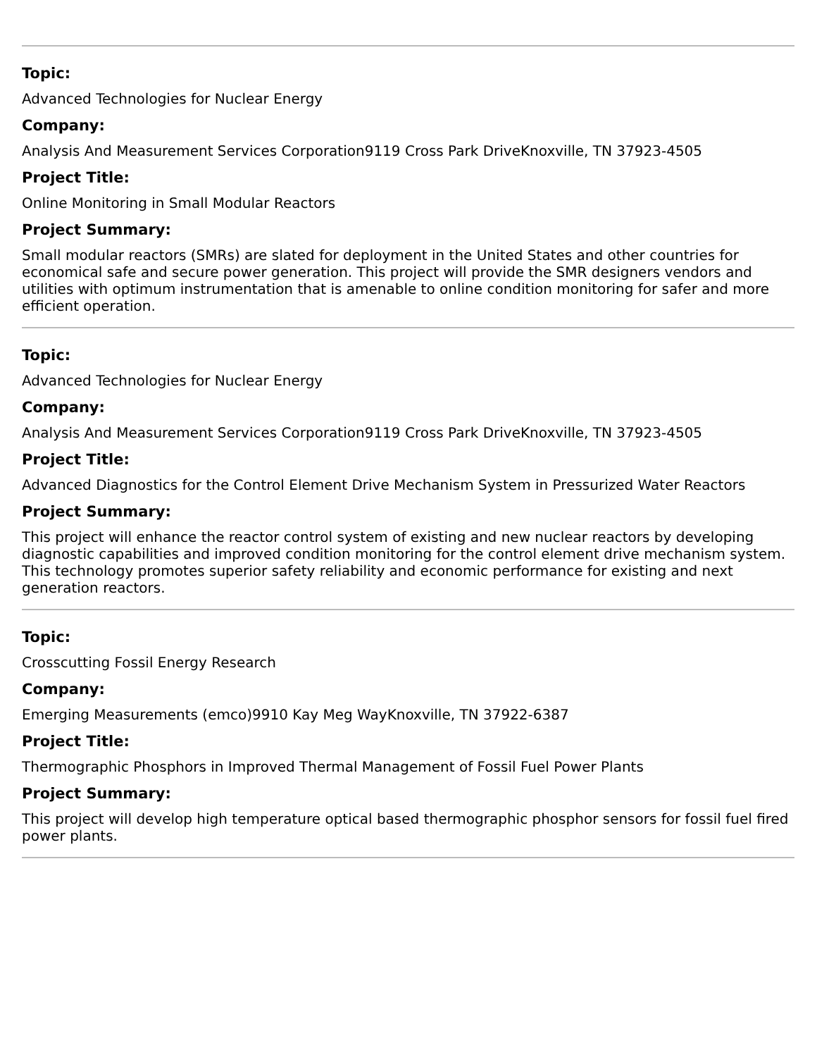Topic:
Advanced Technologies for Nuclear Energy
Company:
Analysis And Measurement Services Corporation9119 Cross Park DriveKnoxville, TN 37923-4505
Project Title:
Online Monitoring in Small Modular Reactors
Project Summary:
Small modular reactors (SMRs) are slated for deployment in the United States and other countries for economical safe and secure power generation. This project will provide the SMR designers vendors and utilities with optimum instrumentation that is amenable to online condition monitoring for safer and more efficient operation.
Topic:
Advanced Technologies for Nuclear Energy
Company:
Analysis And Measurement Services Corporation9119 Cross Park DriveKnoxville, TN 37923-4505
Project Title:
Advanced Diagnostics for the Control Element Drive Mechanism System in Pressurized Water Reactors
Project Summary:
This project will enhance the reactor control system of existing and new nuclear reactors by developing diagnostic capabilities and improved condition monitoring for the control element drive mechanism system. This technology promotes superior safety reliability and economic performance for existing and next generation reactors.
Topic:
Crosscutting Fossil Energy Research
Company:
Emerging Measurements (emco)9910 Kay Meg WayKnoxville, TN 37922-6387
Project Title:
Thermographic Phosphors in Improved Thermal Management of Fossil Fuel Power Plants
Project Summary:
This project will develop high temperature optical based thermographic phosphor sensors for fossil fuel fired power plants.